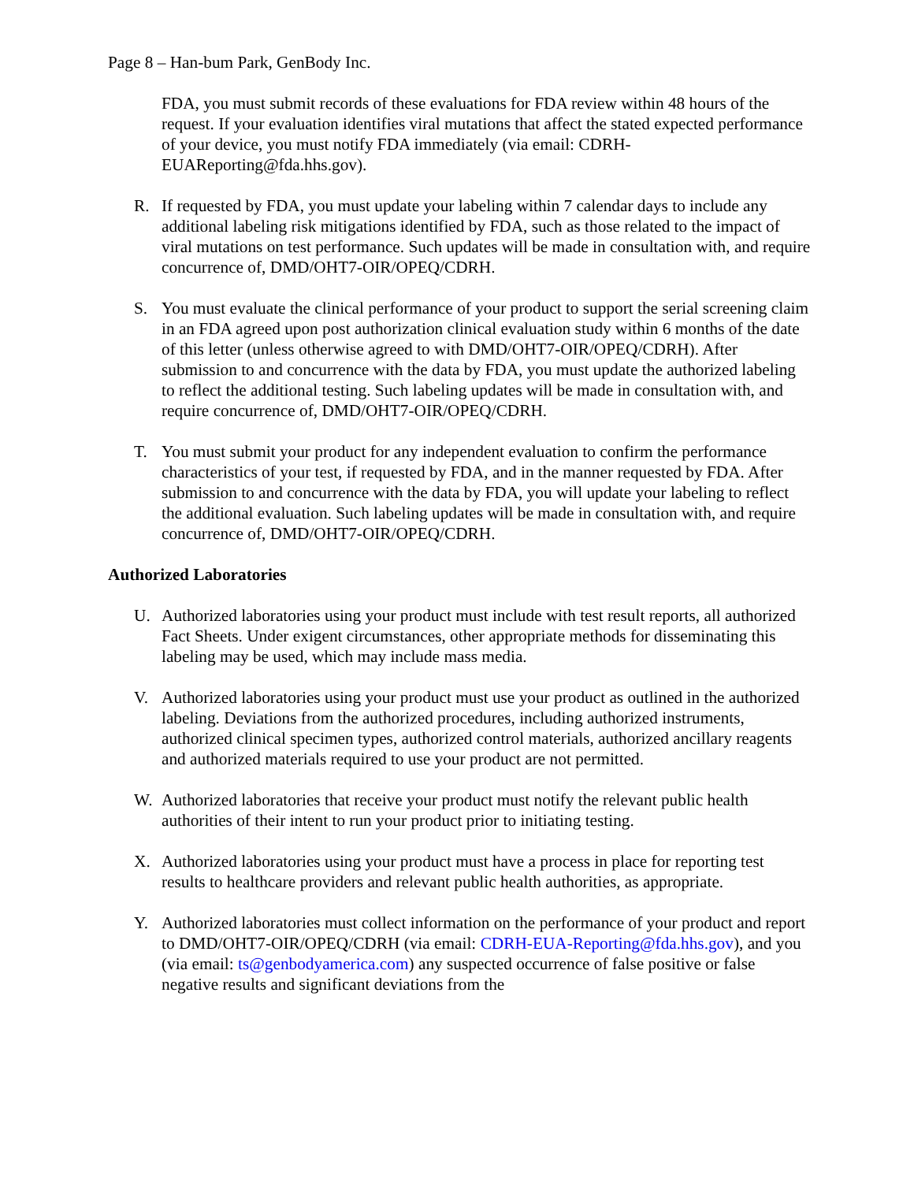Page 8 – Han-bum Park, GenBody Inc.
FDA, you must submit records of these evaluations for FDA review within 48 hours of the request. If your evaluation identifies viral mutations that affect the stated expected performance of your device, you must notify FDA immediately (via email: CDRH-EUAReporting@fda.hhs.gov).
R. If requested by FDA, you must update your labeling within 7 calendar days to include any additional labeling risk mitigations identified by FDA, such as those related to the impact of viral mutations on test performance. Such updates will be made in consultation with, and require concurrence of, DMD/OHT7-OIR/OPEQ/CDRH.
S. You must evaluate the clinical performance of your product to support the serial screening claim in an FDA agreed upon post authorization clinical evaluation study within 6 months of the date of this letter (unless otherwise agreed to with DMD/OHT7-OIR/OPEQ/CDRH). After submission to and concurrence with the data by FDA, you must update the authorized labeling to reflect the additional testing. Such labeling updates will be made in consultation with, and require concurrence of, DMD/OHT7-OIR/OPEQ/CDRH.
T. You must submit your product for any independent evaluation to confirm the performance characteristics of your test, if requested by FDA, and in the manner requested by FDA. After submission to and concurrence with the data by FDA, you will update your labeling to reflect the additional evaluation. Such labeling updates will be made in consultation with, and require concurrence of, DMD/OHT7-OIR/OPEQ/CDRH.
Authorized Laboratories
U. Authorized laboratories using your product must include with test result reports, all authorized Fact Sheets. Under exigent circumstances, other appropriate methods for disseminating this labeling may be used, which may include mass media.
V. Authorized laboratories using your product must use your product as outlined in the authorized labeling. Deviations from the authorized procedures, including authorized instruments, authorized clinical specimen types, authorized control materials, authorized ancillary reagents and authorized materials required to use your product are not permitted.
W. Authorized laboratories that receive your product must notify the relevant public health authorities of their intent to run your product prior to initiating testing.
X. Authorized laboratories using your product must have a process in place for reporting test results to healthcare providers and relevant public health authorities, as appropriate.
Y. Authorized laboratories must collect information on the performance of your product and report to DMD/OHT7-OIR/OPEQ/CDRH (via email: CDRH-EUA-Reporting@fda.hhs.gov), and you (via email: ts@genbodyamerica.com) any suspected occurrence of false positive or false negative results and significant deviations from the